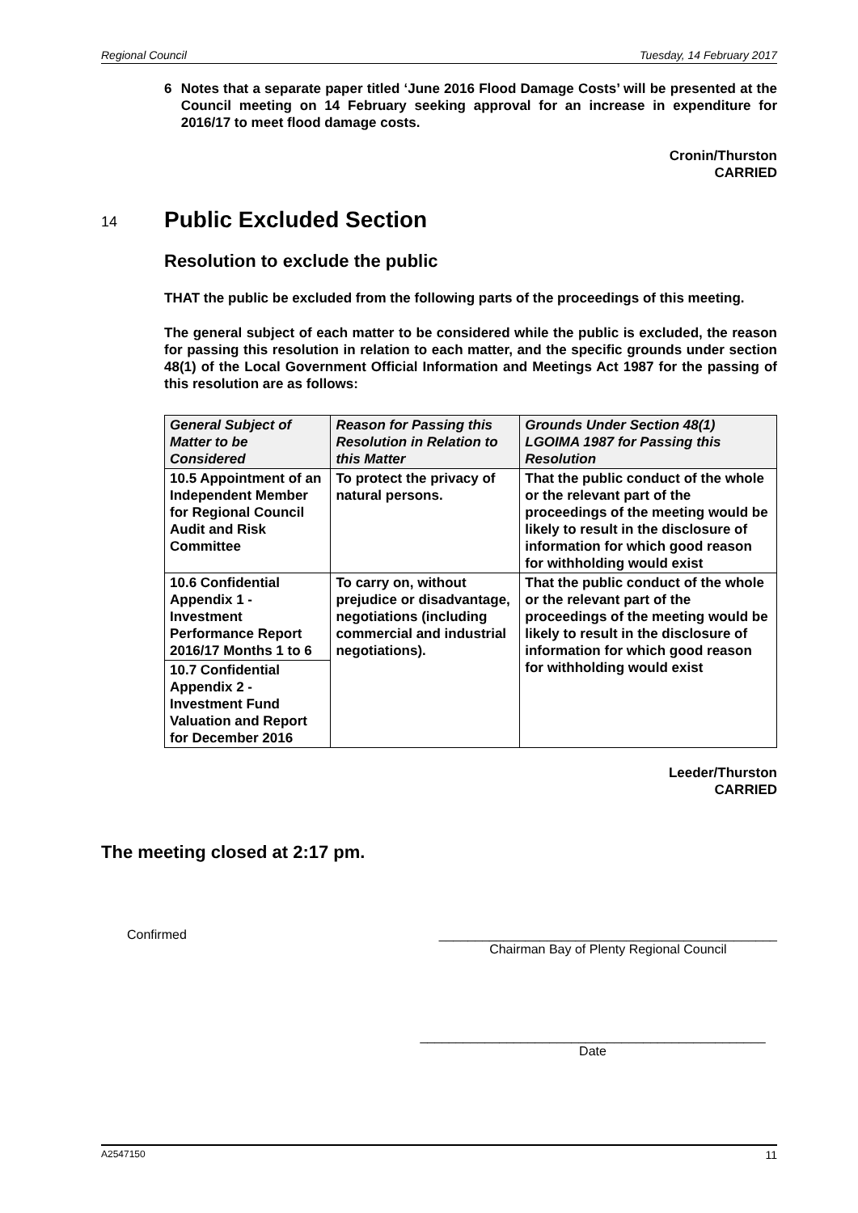Regional Council Tuesday, 14 February 2017
6 Notes that a separate paper titled ‘June 2016 Flood Damage Costs’ will be presented at the Council meeting on 14 February seeking approval for an increase in expenditure for 2016/17 to meet flood damage costs.
Cronin/Thurston
CARRIED
14 Public Excluded Section
Resolution to exclude the public
THAT the public be excluded from the following parts of the proceedings of this meeting.
The general subject of each matter to be considered while the public is excluded, the reason for passing this resolution in relation to each matter, and the specific grounds under section 48(1) of the Local Government Official Information and Meetings Act 1987 for the passing of this resolution are as follows:
| General Subject of Matter to be Considered | Reason for Passing this Resolution in Relation to this Matter | Grounds Under Section 48(1) LGOIMA 1987 for Passing this Resolution |
| --- | --- | --- |
| 10.5 Appointment of an Independent Member for Regional Council Audit and Risk Committee | To protect the privacy of natural persons. | That the public conduct of the whole or the relevant part of the proceedings of the meeting would be likely to result in the disclosure of information for which good reason for withholding would exist |
| 10.6 Confidential Appendix 1 - Investment Performance Report 2016/17 Months 1 to 6 | To carry on, without prejudice or disadvantage, negotiations (including commercial and industrial negotiations). | That the public conduct of the whole or the relevant part of the proceedings of the meeting would be likely to result in the disclosure of information for which good reason for withholding would exist |
| 10.7 Confidential Appendix 2 - Investment Fund Valuation and Report for December 2016 | | |
Leeder/Thurston
CARRIED
The meeting closed at 2:17 pm.
Confirmed _______________________________________________
Chairman Bay of Plenty Regional Council
________________________________________________
Date
A2547150 11